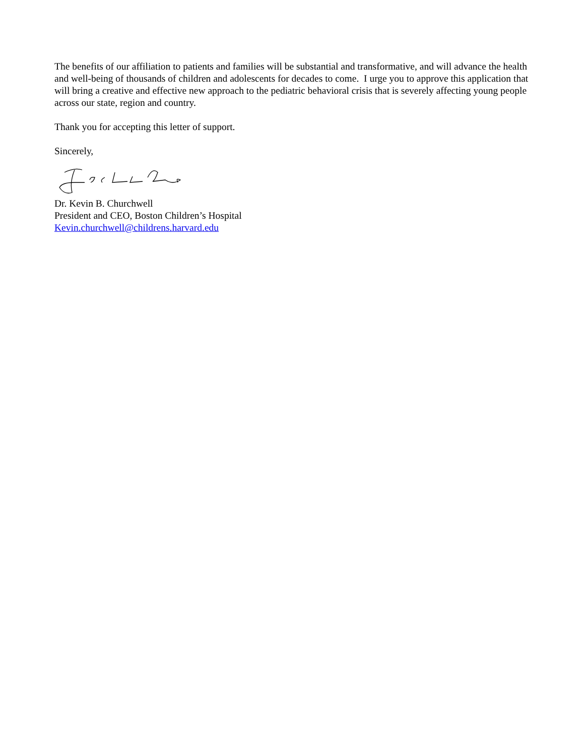The benefits of our affiliation to patients and families will be substantial and transformative, and will advance the health and well-being of thousands of children and adolescents for decades to come. I urge you to approve this application that will bring a creative and effective new approach to the pediatric behavioral crisis that is severely affecting young people across our state, region and country.
Thank you for accepting this letter of support.
Sincerely,
Dr. Kevin B. Churchwell
President and CEO, Boston Children’s Hospital
Kevin.churchwell@childrens.harvard.edu